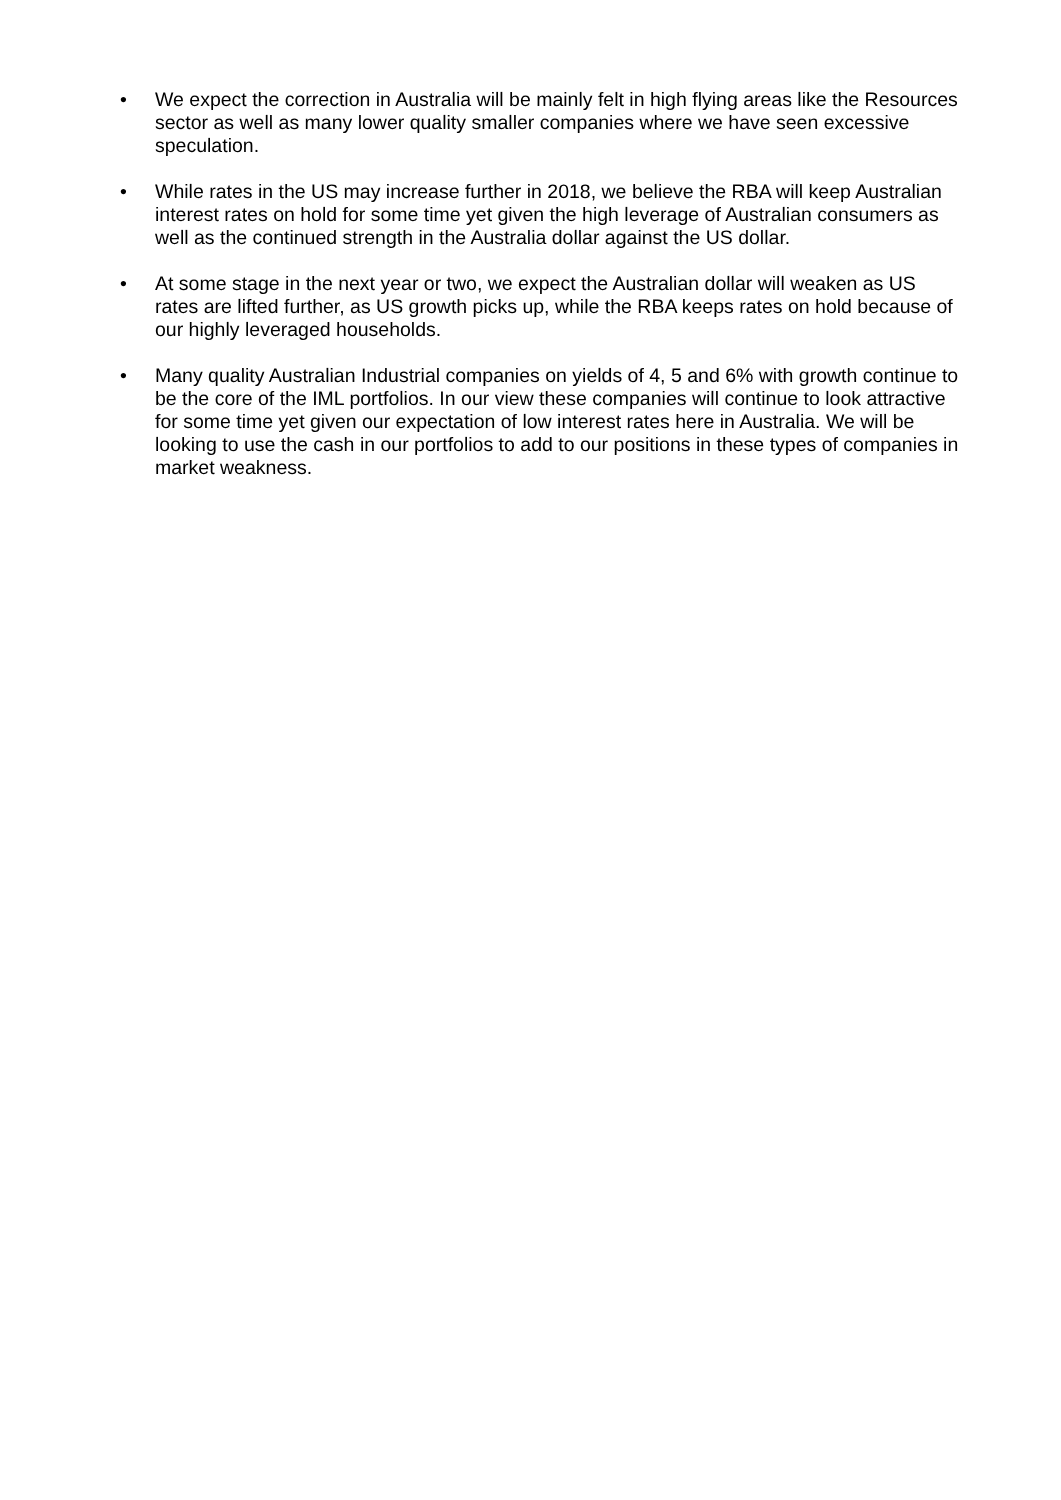• We expect the correction in Australia will be mainly felt in high flying areas like the Resources sector as well as many lower quality smaller companies where we have seen excessive speculation.
• While rates in the US may increase further in 2018, we believe the RBA will keep Australian interest rates on hold for some time yet given the high leverage of Australian consumers as well as the continued strength in the Australia dollar against the US dollar.
• At some stage in the next year or two, we expect the Australian dollar will weaken as US rates are lifted further, as US growth picks up, while the RBA keeps rates on hold because of our highly leveraged households.
• Many quality Australian Industrial companies on yields of 4, 5 and 6% with growth continue to be the core of the IML portfolios. In our view these companies will continue to look attractive for some time yet given our expectation of low interest rates here in Australia. We will be looking to use the cash in our portfolios to add to our positions in these types of companies in market weakness.